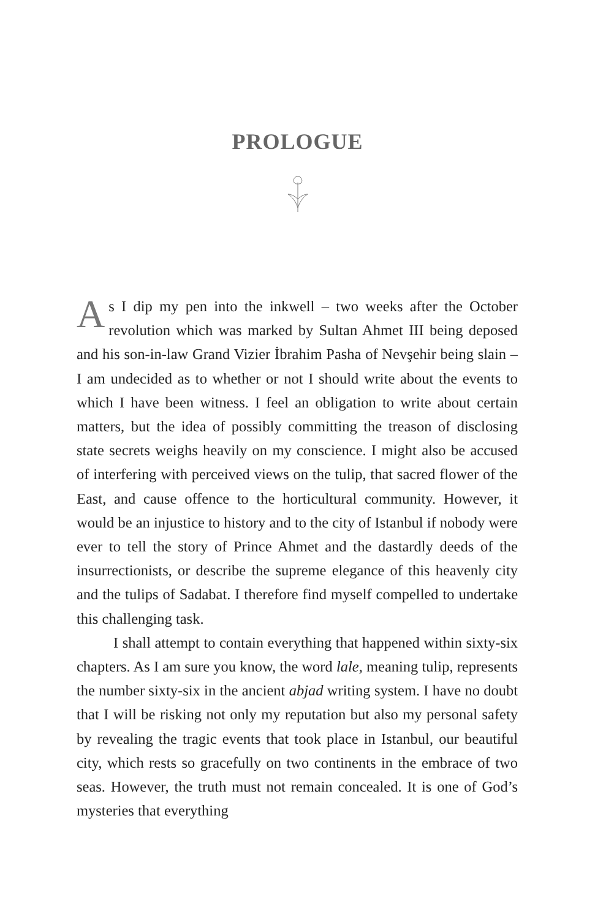PROLOGUE
As I dip my pen into the inkwell – two weeks after the October revolution which was marked by Sultan Ahmet III being deposed and his son-in-law Grand Vizier İbrahim Pasha of Nevşehir being slain – I am undecided as to whether or not I should write about the events to which I have been witness. I feel an obligation to write about certain matters, but the idea of possibly committing the treason of disclosing state secrets weighs heavily on my conscience. I might also be accused of interfering with perceived views on the tulip, that sacred flower of the East, and cause offence to the horticultural community. However, it would be an injustice to history and to the city of Istanbul if nobody were ever to tell the story of Prince Ahmet and the dastardly deeds of the insurrectionists, or describe the supreme elegance of this heavenly city and the tulips of Sadabat. I therefore find myself compelled to undertake this challenging task.
I shall attempt to contain everything that happened within sixty-six chapters. As I am sure you know, the word lale, meaning tulip, represents the number sixty-six in the ancient abjad writing system. I have no doubt that I will be risking not only my reputation but also my personal safety by revealing the tragic events that took place in Istanbul, our beautiful city, which rests so gracefully on two continents in the embrace of two seas. However, the truth must not remain concealed. It is one of God’s mysteries that everything